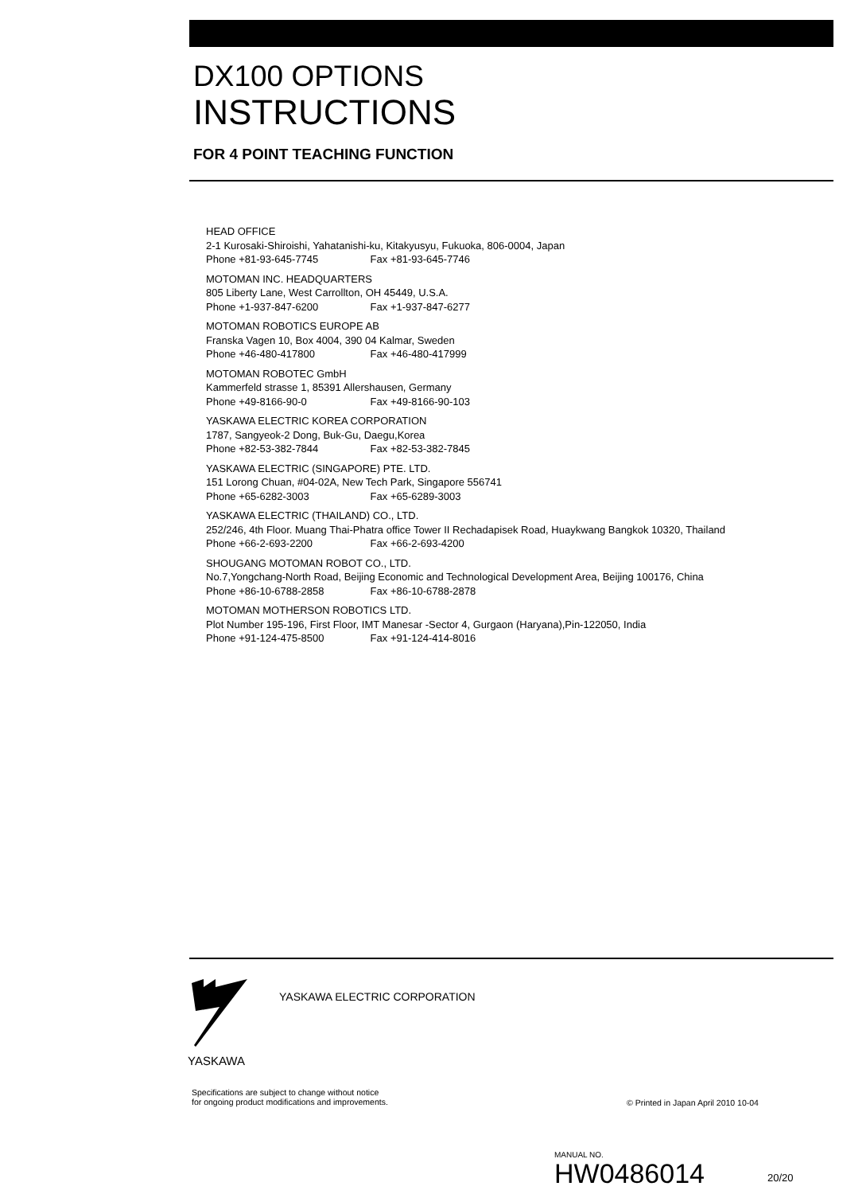DX100 OPTIONS
INSTRUCTIONS
FOR 4 POINT TEACHING FUNCTION
HEAD OFFICE
2-1 Kurosaki-Shiroishi, Yahatanishi-ku, Kitakyusyu, Fukuoka, 806-0004, Japan
Phone +81-93-645-7745 Fax +81-93-645-7746
MOTOMAN INC. HEADQUARTERS
805 Liberty Lane, West Carrollton, OH 45449, U.S.A.
Phone +1-937-847-6200 Fax +1-937-847-6277
MOTOMAN ROBOTICS EUROPE AB
Franska Vagen 10, Box 4004, 390 04 Kalmar, Sweden
Phone +46-480-417800 Fax +46-480-417999
MOTOMAN ROBOTEC GmbH
Kammerfeld strasse 1, 85391 Allershausen, Germany
Phone +49-8166-90-0 Fax +49-8166-90-103
YASKAWA ELECTRIC KOREA CORPORATION
1787, Sangyeok-2 Dong, Buk-Gu, Daegu,Korea
Phone +82-53-382-7844 Fax +82-53-382-7845
YASKAWA ELECTRIC (SINGAPORE) PTE. LTD.
151 Lorong Chuan, #04-02A, New Tech Park, Singapore 556741
Phone +65-6282-3003 Fax +65-6289-3003
YASKAWA ELECTRIC (THAILAND) CO., LTD.
252/246, 4th Floor. Muang Thai-Phatra office Tower II Rechadapisek Road, Huaykwang Bangkok 10320, Thailand
Phone +66-2-693-2200 Fax +66-2-693-4200
SHOUGANG MOTOMAN ROBOT CO., LTD.
No.7,Yongchang-North Road, Beijing Economic and Technological Development Area, Beijing 100176, China
Phone +86-10-6788-2858 Fax +86-10-6788-2878
MOTOMAN MOTHERSON ROBOTICS LTD.
Plot Number 195-196, First Floor, IMT Manesar -Sector 4, Gurgaon (Haryana),Pin-122050, India
Phone +91-124-475-8500 Fax +91-124-414-8016
YASKAWA
YASKAWA ELECTRIC CORPORATION
Specifications are subject to change without notice
for ongoing product modifications and improvements.
© Printed in Japan April 2010 10-04
MANUAL NO.
HW0486014 20/20